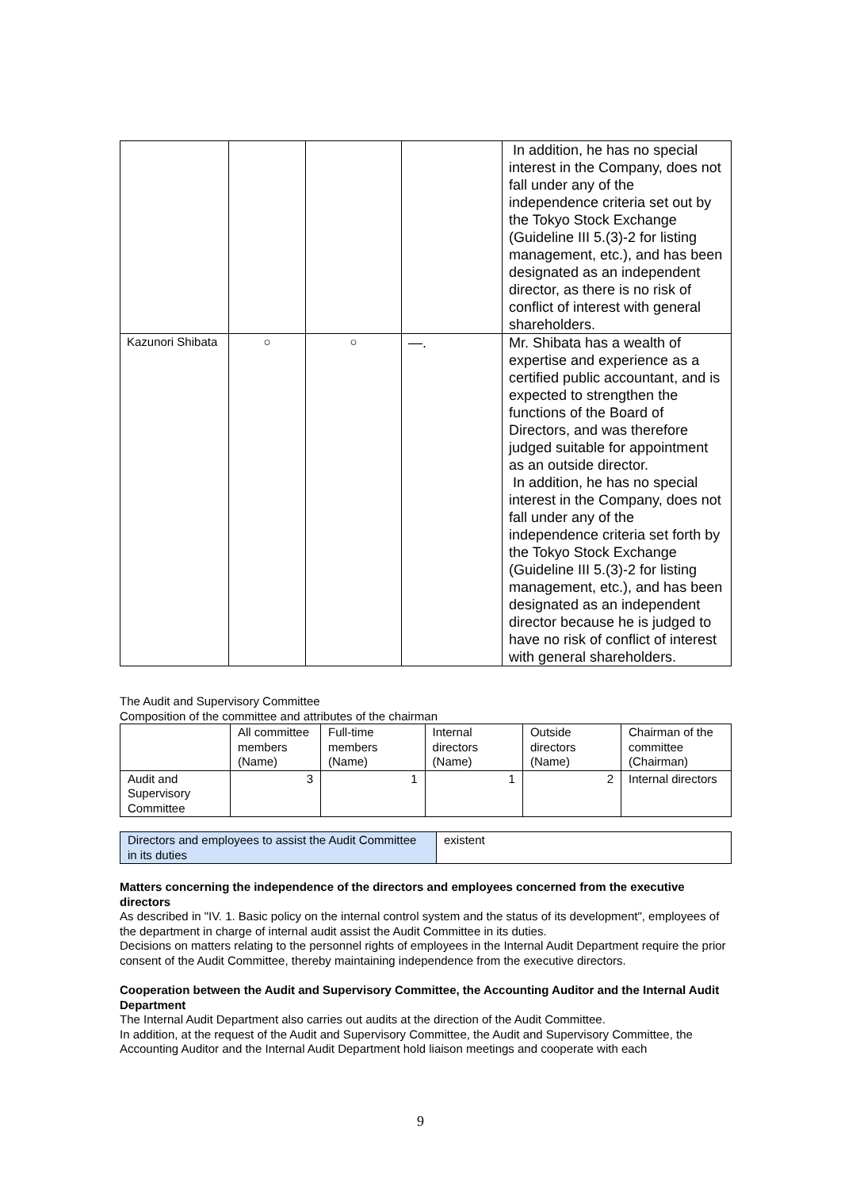| | | | | In addition, he has no special interest in the Company, does not fall under any of the independence criteria set out by the Tokyo Stock Exchange (Guideline III 5.(3)-2 for listing management, etc.), and has been designated as an independent director, as there is no risk of conflict of interest with general shareholders. |
| Kazunori Shibata | ○ | ○ | —. | Mr. Shibata has a wealth of expertise and experience as a certified public accountant, and is expected to strengthen the functions of the Board of Directors, and was therefore judged suitable for appointment as an outside director. In addition, he has no special interest in the Company, does not fall under any of the independence criteria set forth by the Tokyo Stock Exchange (Guideline III 5.(3)-2 for listing management, etc.), and has been designated as an independent director because he is judged to have no risk of conflict of interest with general shareholders. |
The Audit and Supervisory Committee
Composition of the committee and attributes of the chairman
| | All committee members (Name) | Full-time members (Name) | Internal directors (Name) | Outside directors (Name) | Chairman of the committee (Chairman) |
| --- | --- | --- | --- | --- | --- |
| Audit and Supervisory Committee | 3 | 1 | 1 | 2 | Internal directors |
| Directors and employees to assist the Audit Committee in its duties | existent |
Matters concerning the independence of the directors and employees concerned from the executive directors
As described in "IV. 1. Basic policy on the internal control system and the status of its development", employees of the department in charge of internal audit assist the Audit Committee in its duties.
Decisions on matters relating to the personnel rights of employees in the Internal Audit Department require the prior consent of the Audit Committee, thereby maintaining independence from the executive directors.
Cooperation between the Audit and Supervisory Committee, the Accounting Auditor and the Internal Audit Department
The Internal Audit Department also carries out audits at the direction of the Audit Committee.
In addition, at the request of the Audit and Supervisory Committee, the Audit and Supervisory Committee, the Accounting Auditor and the Internal Audit Department hold liaison meetings and cooperate with each
9